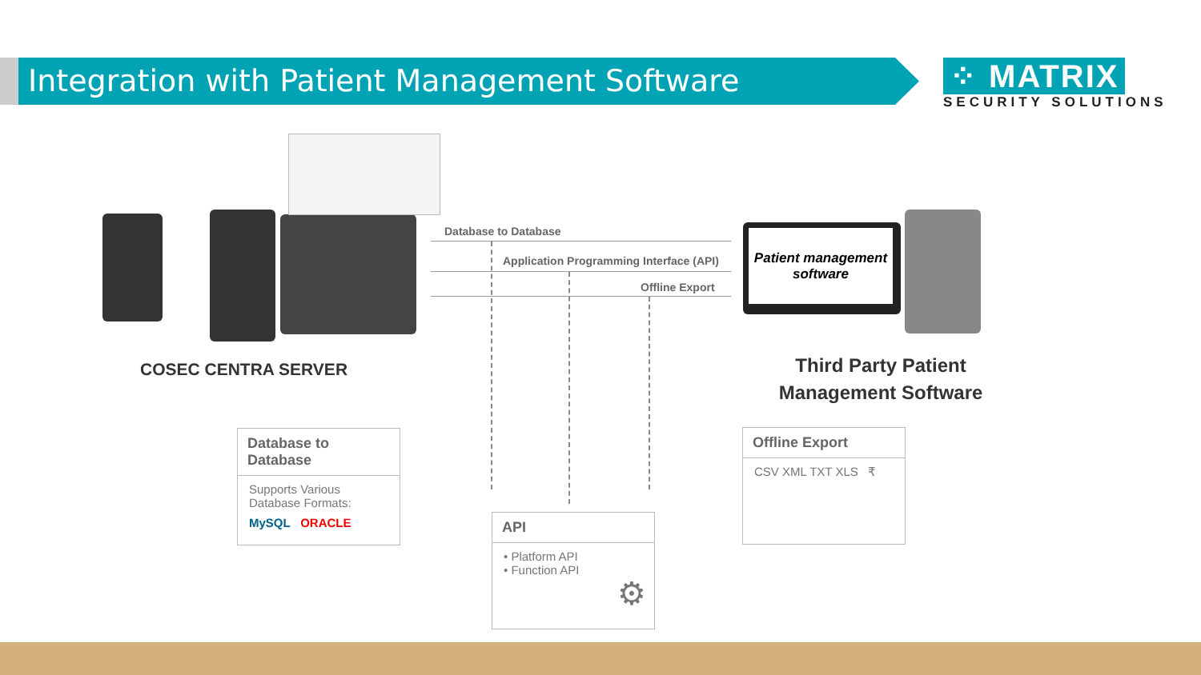Integration with Patient Management Software
⁘ MATRIX
SECURITY SOLUTIONS
COSEC CENTRA SERVER
Database to Database
Application Programming Interface (API)
Offline Export
Patient management software
Third Party Patient Management Software
Database to Database
Supports Various Database Formats:
MySQL ORACLE
API
• Platform API
• Function API
⚙
Offline Export
CSV XML TXT XLS ₹